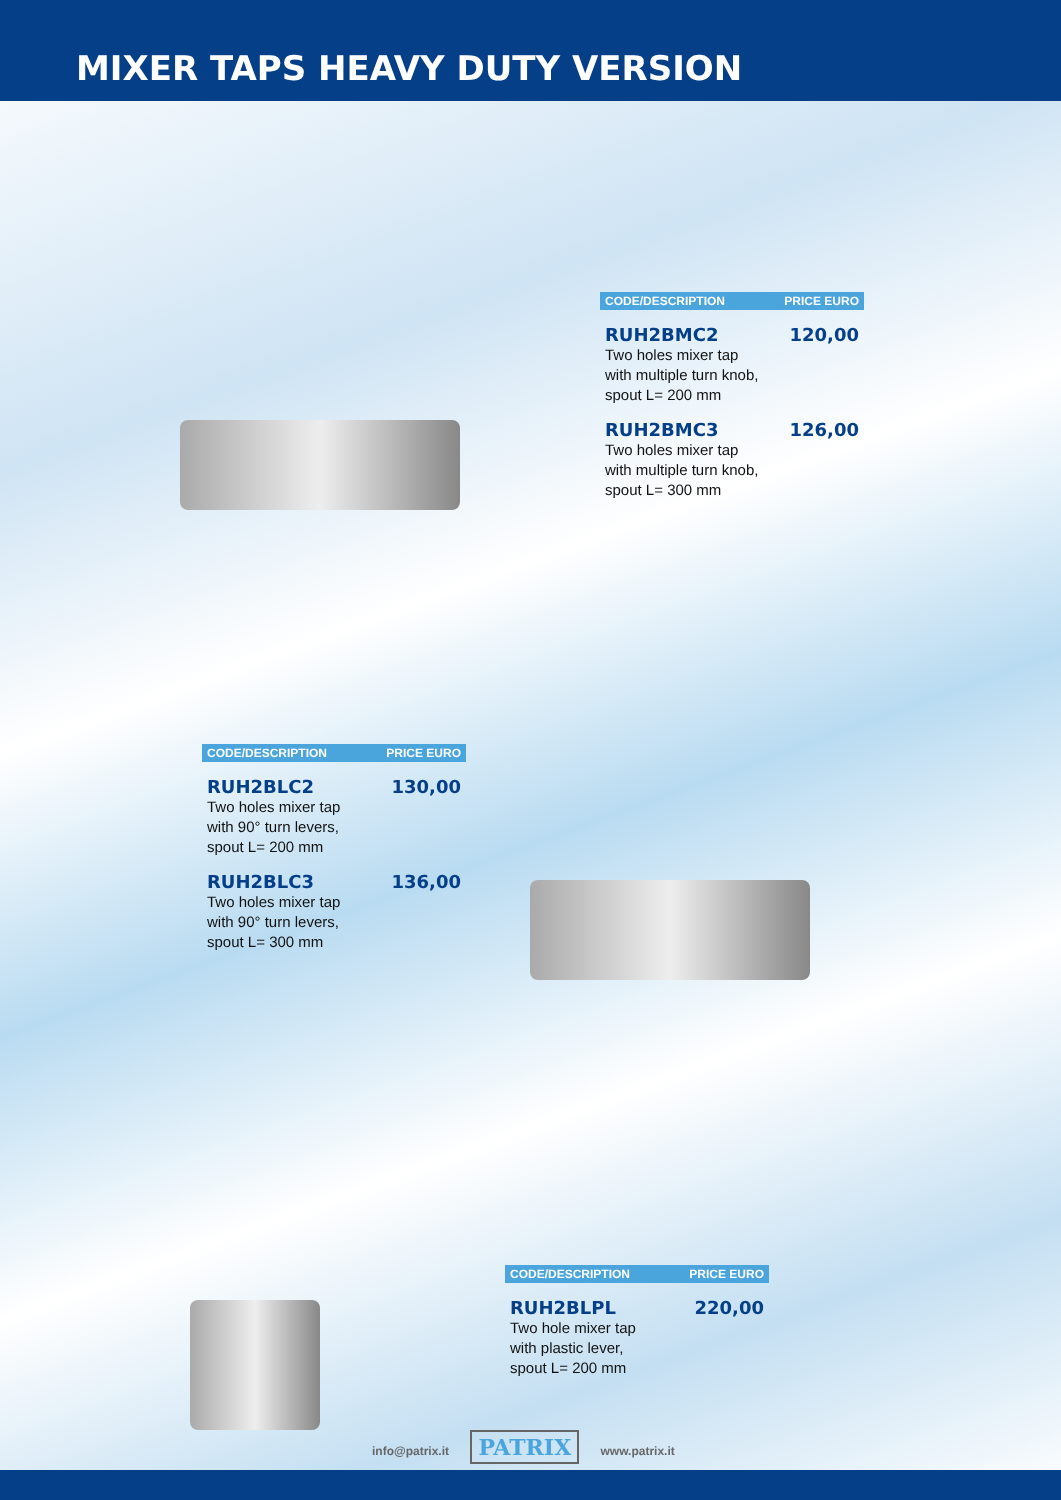MIXER TAPS HEAVY DUTY VERSION
| CODE/DESCRIPTION | PRICE EURO |
| --- | --- |
| RUH2BMC2 | 120,00 |
| Two holes mixer tap with multiple turn knob, spout L= 200 mm | |
| RUH2BMC3 | 126,00 |
| Two holes mixer tap with multiple turn knob, spout L= 300 mm | |
| CODE/DESCRIPTION | PRICE EURO |
| --- | --- |
| RUH2BLC2 | 130,00 |
| Two holes mixer tap with 90° turn levers, spout L= 200 mm | |
| RUH2BLC3 | 136,00 |
| Two holes mixer tap with 90° turn levers, spout L= 300 mm | |
| CODE/DESCRIPTION | PRICE EURO |
| --- | --- |
| RUH2BLPL | 220,00 |
| Two hole mixer tap with plastic lever, spout L= 200 mm | |
info@patrix.it PATRIX www.patrix.it